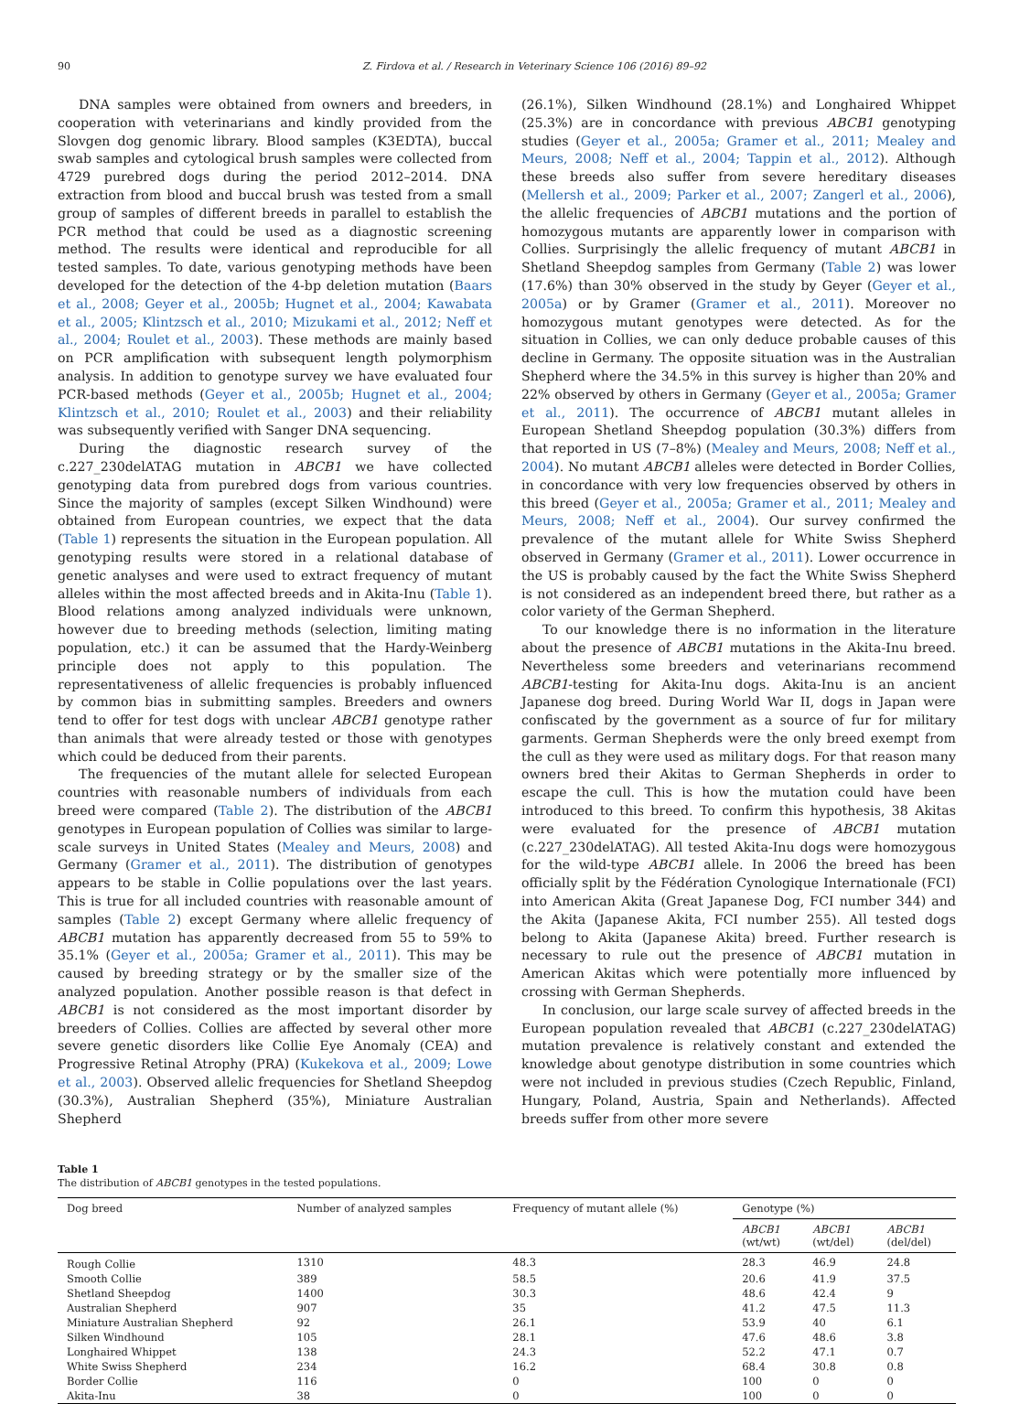90 Z. Firdova et al. / Research in Veterinary Science 106 (2016) 89–92
DNA samples were obtained from owners and breeders, in cooperation with veterinarians and kindly provided from the Slovgen dog genomic library. Blood samples (K3EDTA), buccal swab samples and cytological brush samples were collected from 4729 purebred dogs during the period 2012–2014. DNA extraction from blood and buccal brush was tested from a small group of samples of different breeds in parallel to establish the PCR method that could be used as a diagnostic screening method. The results were identical and reproducible for all tested samples. To date, various genotyping methods have been developed for the detection of the 4-bp deletion mutation (Baars et al., 2008; Geyer et al., 2005b; Hugnet et al., 2004; Kawabata et al., 2005; Klintzsch et al., 2010; Mizukami et al., 2012; Neff et al., 2004; Roulet et al., 2003). These methods are mainly based on PCR amplification with subsequent length polymorphism analysis. In addition to genotype survey we have evaluated four PCR-based methods (Geyer et al., 2005b; Hugnet et al., 2004; Klintzsch et al., 2010; Roulet et al., 2003) and their reliability was subsequently verified with Sanger DNA sequencing.
During the diagnostic research survey of the c.227_230delATAG mutation in ABCB1 we have collected genotyping data from purebred dogs from various countries. Since the majority of samples (except Silken Windhound) were obtained from European countries, we expect that the data (Table 1) represents the situation in the European population. All genotyping results were stored in a relational database of genetic analyses and were used to extract frequency of mutant alleles within the most affected breeds and in Akita-Inu (Table 1). Blood relations among analyzed individuals were unknown, however due to breeding methods (selection, limiting mating population, etc.) it can be assumed that the Hardy-Weinberg principle does not apply to this population. The representativeness of allelic frequencies is probably influenced by common bias in submitting samples. Breeders and owners tend to offer for test dogs with unclear ABCB1 genotype rather than animals that were already tested or those with genotypes which could be deduced from their parents.
The frequencies of the mutant allele for selected European countries with reasonable numbers of individuals from each breed were compared (Table 2). The distribution of the ABCB1 genotypes in European population of Collies was similar to large-scale surveys in United States (Mealey and Meurs, 2008) and Germany (Gramer et al., 2011). The distribution of genotypes appears to be stable in Collie populations over the last years. This is true for all included countries with reasonable amount of samples (Table 2) except Germany where allelic frequency of ABCB1 mutation has apparently decreased from 55 to 59% to 35.1% (Geyer et al., 2005a; Gramer et al., 2011). This may be caused by breeding strategy or by the smaller size of the analyzed population. Another possible reason is that defect in ABCB1 is not considered as the most important disorder by breeders of Collies. Collies are affected by several other more severe genetic disorders like Collie Eye Anomaly (CEA) and Progressive Retinal Atrophy (PRA) (Kukekova et al., 2009; Lowe et al., 2003). Observed allelic frequencies for Shetland Sheepdog (30.3%), Australian Shepherd (35%), Miniature Australian Shepherd
(26.1%), Silken Windhound (28.1%) and Longhaired Whippet (25.3%) are in concordance with previous ABCB1 genotyping studies (Geyer et al., 2005a; Gramer et al., 2011; Mealey and Meurs, 2008; Neff et al., 2004; Tappin et al., 2012). Although these breeds also suffer from severe hereditary diseases (Mellersh et al., 2009; Parker et al., 2007; Zangerl et al., 2006), the allelic frequencies of ABCB1 mutations and the portion of homozygous mutants are apparently lower in comparison with Collies. Surprisingly the allelic frequency of mutant ABCB1 in Shetland Sheepdog samples from Germany (Table 2) was lower (17.6%) than 30% observed in the study by Geyer (Geyer et al., 2005a) or by Gramer (Gramer et al., 2011). Moreover no homozygous mutant genotypes were detected. As for the situation in Collies, we can only deduce probable causes of this decline in Germany. The opposite situation was in the Australian Shepherd where the 34.5% in this survey is higher than 20% and 22% observed by others in Germany (Geyer et al., 2005a; Gramer et al., 2011). The occurrence of ABCB1 mutant alleles in European Shetland Sheepdog population (30.3%) differs from that reported in US (7–8%) (Mealey and Meurs, 2008; Neff et al., 2004). No mutant ABCB1 alleles were detected in Border Collies, in concordance with very low frequencies observed by others in this breed (Geyer et al., 2005a; Gramer et al., 2011; Mealey and Meurs, 2008; Neff et al., 2004). Our survey confirmed the prevalence of the mutant allele for White Swiss Shepherd observed in Germany (Gramer et al., 2011). Lower occurrence in the US is probably caused by the fact the White Swiss Shepherd is not considered as an independent breed there, but rather as a color variety of the German Shepherd.
To our knowledge there is no information in the literature about the presence of ABCB1 mutations in the Akita-Inu breed. Nevertheless some breeders and veterinarians recommend ABCB1-testing for Akita-Inu dogs. Akita-Inu is an ancient Japanese dog breed. During World War II, dogs in Japan were confiscated by the government as a source of fur for military garments. German Shepherds were the only breed exempt from the cull as they were used as military dogs. For that reason many owners bred their Akitas to German Shepherds in order to escape the cull. This is how the mutation could have been introduced to this breed. To confirm this hypothesis, 38 Akitas were evaluated for the presence of ABCB1 mutation (c.227_230delATAG). All tested Akita-Inu dogs were homozygous for the wild-type ABCB1 allele. In 2006 the breed has been officially split by the Fédération Cynologique Internationale (FCI) into American Akita (Great Japanese Dog, FCI number 344) and the Akita (Japanese Akita, FCI number 255). All tested dogs belong to Akita (Japanese Akita) breed. Further research is necessary to rule out the presence of ABCB1 mutation in American Akitas which were potentially more influenced by crossing with German Shepherds.
In conclusion, our large scale survey of affected breeds in the European population revealed that ABCB1 (c.227_230delATAG) mutation prevalence is relatively constant and extended the knowledge about genotype distribution in some countries which were not included in previous studies (Czech Republic, Finland, Hungary, Poland, Austria, Spain and Netherlands). Affected breeds suffer from other more severe
Table 1
The distribution of ABCB1 genotypes in the tested populations.
| Dog breed | Number of analyzed samples | Frequency of mutant allele (%) | Genotype (%) | | |
| --- | --- | --- | --- | --- | --- |
| | | | ABCB1 (wt/wt) | ABCB1 (wt/del) | ABCB1 (del/del) |
| Rough Collie | 1310 | 48.3 | 28.3 | 46.9 | 24.8 |
| Smooth Collie | 389 | 58.5 | 20.6 | 41.9 | 37.5 |
| Shetland Sheepdog | 1400 | 30.3 | 48.6 | 42.4 | 9 |
| Australian Shepherd | 907 | 35 | 41.2 | 47.5 | 11.3 |
| Miniature Australian Shepherd | 92 | 26.1 | 53.9 | 40 | 6.1 |
| Silken Windhound | 105 | 28.1 | 47.6 | 48.6 | 3.8 |
| Longhaired Whippet | 138 | 24.3 | 52.2 | 47.1 | 0.7 |
| White Swiss Shepherd | 234 | 16.2 | 68.4 | 30.8 | 0.8 |
| Border Collie | 116 | 0 | 100 | 0 | 0 |
| Akita-Inu | 38 | 0 | 100 | 0 | 0 |